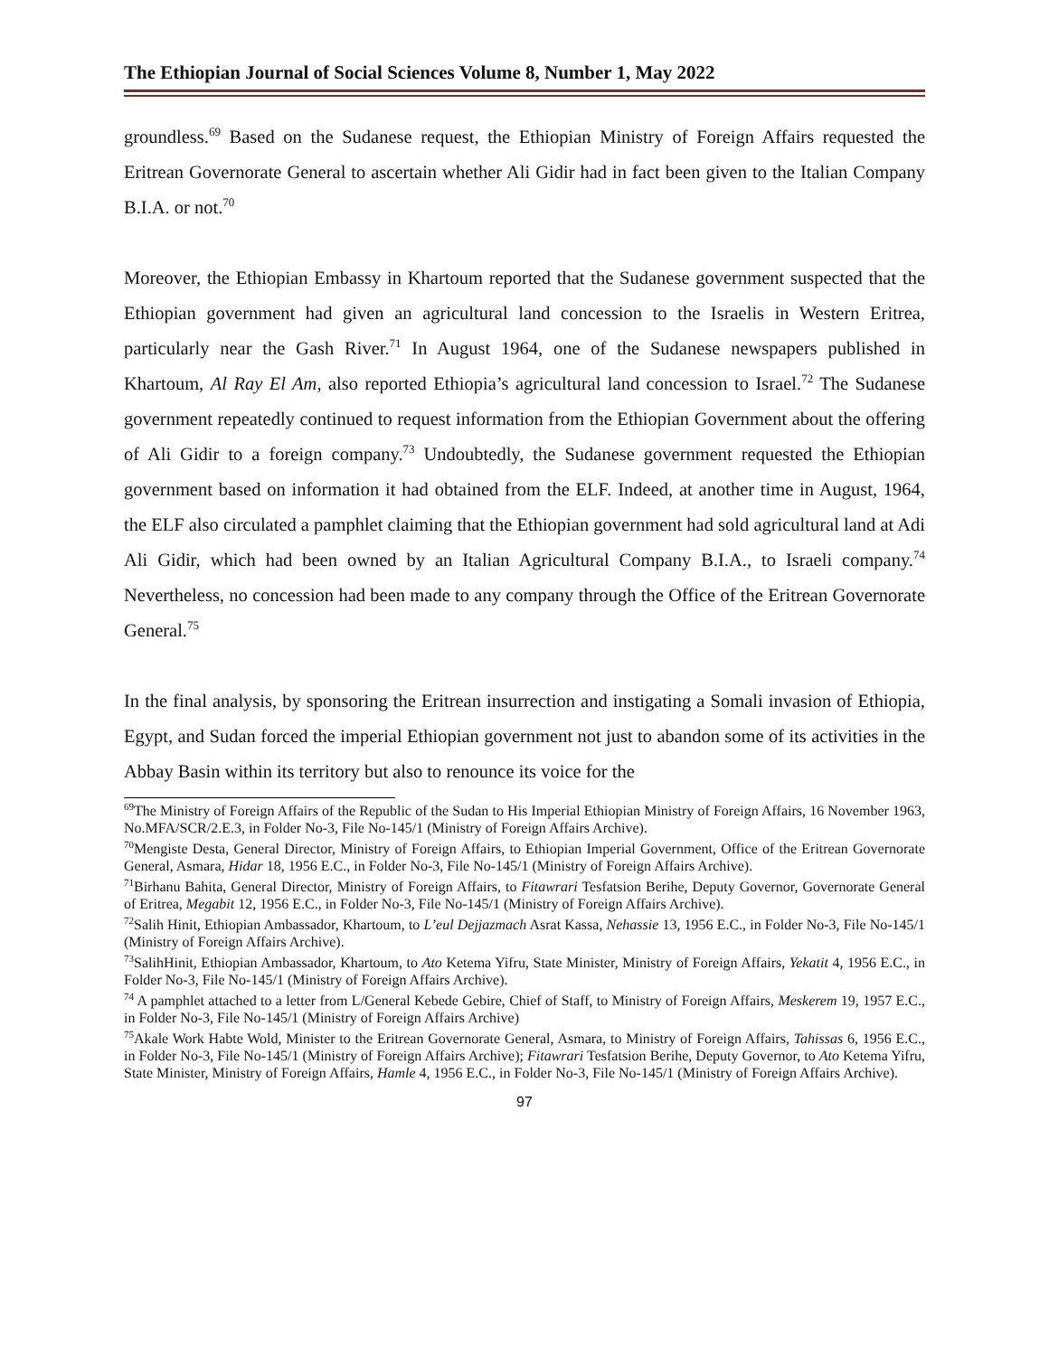The Ethiopian Journal of Social Sciences Volume 8, Number 1, May 2022
groundless.<sup>69</sup> Based on the Sudanese request, the Ethiopian Ministry of Foreign Affairs requested the Eritrean Governorate General to ascertain whether Ali Gidir had in fact been given to the Italian Company B.I.A. or not.<sup>70</sup>
Moreover, the Ethiopian Embassy in Khartoum reported that the Sudanese government suspected that the Ethiopian government had given an agricultural land concession to the Israelis in Western Eritrea, particularly near the Gash River.<sup>71</sup> In August 1964, one of the Sudanese newspapers published in Khartoum, Al Ray El Am, also reported Ethiopia’s agricultural land concession to Israel.<sup>72</sup> The Sudanese government repeatedly continued to request information from the Ethiopian Government about the offering of Ali Gidir to a foreign company.<sup>73</sup> Undoubtedly, the Sudanese government requested the Ethiopian government based on information it had obtained from the ELF. Indeed, at another time in August, 1964, the ELF also circulated a pamphlet claiming that the Ethiopian government had sold agricultural land at Adi Ali Gidir, which had been owned by an Italian Agricultural Company B.I.A., to Israeli company.<sup>74</sup> Nevertheless, no concession had been made to any company through the Office of the Eritrean Governorate General.<sup>75</sup>
In the final analysis, by sponsoring the Eritrean insurrection and instigating a Somali invasion of Ethiopia, Egypt, and Sudan forced the imperial Ethiopian government not just to abandon some of its activities in the Abbay Basin within its territory but also to renounce its voice for the
<sup>69</sup> The Ministry of Foreign Affairs of the Republic of the Sudan to His Imperial Ethiopian Ministry of Foreign Affairs, 16 November 1963, No.MFA/SCR/2.E.3, in Folder No-3, File No-145/1 (Ministry of Foreign Affairs Archive).
<sup>70</sup> Mengiste Desta, General Director, Ministry of Foreign Affairs, to Ethiopian Imperial Government, Office of the Eritrean Governorate General, Asmara, Hidar 18, 1956 E.C., in Folder No-3, File No-145/1 (Ministry of Foreign Affairs Archive).
<sup>71</sup> Birhanu Bahita, General Director, Ministry of Foreign Affairs, to Fitawrari Tesfatsion Berihe, Deputy Governor, Governorate General of Eritrea, Megabit 12, 1956 E.C., in Folder No-3, File No-145/1 (Ministry of Foreign Affairs Archive).
<sup>72</sup> Salih Hinit, Ethiopian Ambassador, Khartoum, to L’eul Dejjazmach Asrat Kassa, Nehassie 13, 1956 E.C., in Folder No-3, File No-145/1 (Ministry of Foreign Affairs Archive).
<sup>73</sup> SalihHinit, Ethiopian Ambassador, Khartoum, to Ato Ketema Yifru, State Minister, Ministry of Foreign Affairs, Yekatit 4, 1956 E.C., in Folder No-3, File No-145/1 (Ministry of Foreign Affairs Archive).
<sup>74</sup> A pamphlet attached to a letter from L/General Kebede Gebire, Chief of Staff, to Ministry of Foreign Affairs, Meskerem 19, 1957 E.C., in Folder No-3, File No-145/1 (Ministry of Foreign Affairs Archive)
<sup>75</sup> Akale Work Habte Wold, Minister to the Eritrean Governorate General, Asmara, to Ministry of Foreign Affairs, Tahissas 6, 1956 E.C., in Folder No-3, File No-145/1 (Ministry of Foreign Affairs Archive); Fitawrari Tesfatsion Berihe, Deputy Governor, to Ato Ketema Yifru, State Minister, Ministry of Foreign Affairs, Hamle 4, 1956 E.C., in Folder No-3, File No-145/1 (Ministry of Foreign Affairs Archive).
97